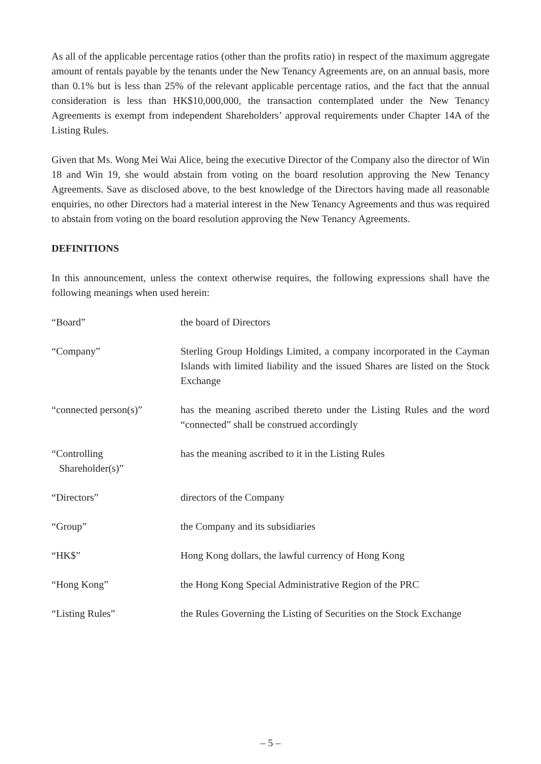As all of the applicable percentage ratios (other than the profits ratio) in respect of the maximum aggregate amount of rentals payable by the tenants under the New Tenancy Agreements are, on an annual basis, more than 0.1% but is less than 25% of the relevant applicable percentage ratios, and the fact that the annual consideration is less than HK$10,000,000, the transaction contemplated under the New Tenancy Agreements is exempt from independent Shareholders’ approval requirements under Chapter 14A of the Listing Rules.
Given that Ms. Wong Mei Wai Alice, being the executive Director of the Company also the director of Win 18 and Win 19, she would abstain from voting on the board resolution approving the New Tenancy Agreements. Save as disclosed above, to the best knowledge of the Directors having made all reasonable enquiries, no other Directors had a material interest in the New Tenancy Agreements and thus was required to abstain from voting on the board resolution approving the New Tenancy Agreements.
DEFINITIONS
In this announcement, unless the context otherwise requires, the following expressions shall have the following meanings when used herein:
“Board” the board of Directors
“Company” Sterling Group Holdings Limited, a company incorporated in the Cayman Islands with limited liability and the issued Shares are listed on the Stock Exchange
“connected person(s)” has the meaning ascribed thereto under the Listing Rules and the word “connected” shall be construed accordingly
“Controlling
Shareholder(s)”
has the meaning ascribed to it in the Listing Rules
“Directors” directors of the Company
“Group” the Company and its subsidiaries
“HK$” Hong Kong dollars, the lawful currency of Hong Kong
“Hong Kong” the Hong Kong Special Administrative Region of the PRC
“Listing Rules” the Rules Governing the Listing of Securities on the Stock Exchange
– 5 –